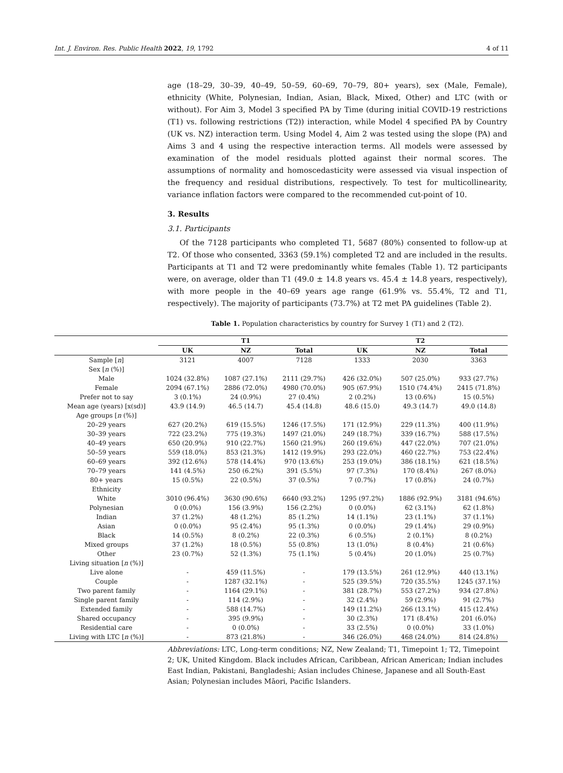Int. J. Environ. Res. Public Health 2022, 19, 1792 4 of 11
age (18–29, 30–39, 40–49, 50–59, 60–69, 70–79, 80+ years), sex (Male, Female), ethnicity (White, Polynesian, Indian, Asian, Black, Mixed, Other) and LTC (with or without). For Aim 3, Model 3 specified PA by Time (during initial COVID-19 restrictions (T1) vs. following restrictions (T2)) interaction, while Model 4 specified PA by Country (UK vs. NZ) interaction term. Using Model 4, Aim 2 was tested using the slope (PA) and Aims 3 and 4 using the respective interaction terms. All models were assessed by examination of the model residuals plotted against their normal scores. The assumptions of normality and homoscedasticity were assessed via visual inspection of the frequency and residual distributions, respectively. To test for multicollinearity, variance inflation factors were compared to the recommended cut-point of 10.
3. Results
3.1. Participants
Of the 7128 participants who completed T1, 5687 (80%) consented to follow-up at T2. Of those who consented, 3363 (59.1%) completed T2 and are included in the results. Participants at T1 and T2 were predominantly white females (Table 1). T2 participants were, on average, older than T1 (49.0 ± 14.8 years vs. 45.4 ± 14.8 years, respectively), with more people in the 40–69 years age range (61.9% vs. 55.4%, T2 and T1, respectively). The majority of participants (73.7%) at T2 met PA guidelines (Table 2).
Table 1. Population characteristics by country for Survey 1 (T1) and 2 (T2).
| | T1 | | | T2 | | |
| --- | --- | --- | --- | --- | --- | --- |
| | UK | NZ | Total | UK | NZ | Total |
| Sample [ n ] | 3121 | 4007 | 7128 | 1333 | 2030 | 3363 |
| Sex [ n (%)] | | | | | | |
| Male | 1024 (32.8%) | 1087 (27.1%) | 2111 (29.7%) | 426 (32.0%) | 507 (25.0%) | 933 (27.7%) |
| Female | 2094 (67.1%) | 2886 (72.0%) | 4980 (70.0%) | 905 (67.9%) | 1510 (74.4%) | 2415 (71.8%) |
| Prefer not to say | 3 (0.1%) | 24 (0.9%) | 27 (0.4%) | 2 (0.2%) | 13 (0.6%) | 15 (0.5%) |
| Mean age (years) [x(sd)] | 43.9 (14.9) | 46.5 (14.7) | 45.4 (14.8) | 48.6 (15.0) | 49.3 (14.7) | 49.0 (14.8) |
| Age groups [ n (%)] | | | | | | |
| 20–29 years | 627 (20.2%) | 619 (15.5%) | 1246 (17.5%) | 171 (12.9%) | 229 (11.3%) | 400 (11.9%) |
| 30–39 years | 722 (23.2%) | 775 (19.3%) | 1497 (21.0%) | 249 (18.7%) | 339 (16.7%) | 588 (17.5%) |
| 40–49 years | 650 (20.9%) | 910 (22.7%) | 1560 (21.9%) | 260 (19.6%) | 447 (22.0%) | 707 (21.0%) |
| 50–59 years | 559 (18.0%) | 853 (21.3%) | 1412 (19.9%) | 293 (22.0%) | 460 (22.7%) | 753 (22.4%) |
| 60–69 years | 392 (12.6%) | 578 (14.4%) | 970 (13.6%) | 253 (19.0%) | 386 (18.1%) | 621 (18.5%) |
| 70–79 years | 141 (4.5%) | 250 (6.2%) | 391 (5.5%) | 97 (7.3%) | 170 (8.4%) | 267 (8.0%) |
| 80+ years | 15 (0.5%) | 22 (0.5%) | 37 (0.5%) | 7 (0.7%) | 17 (0.8%) | 24 (0.7%) |
| Ethnicity | | | | | | |
| White | 3010 (96.4%) | 3630 (90.6%) | 6640 (93.2%) | 1295 (97.2%) | 1886 (92.9%) | 3181 (94.6%) |
| Polynesian | 0 (0.0%) | 156 (3.9%) | 156 (2.2%) | 0 (0.0%) | 62 (3.1%) | 62 (1.8%) |
| Indian | 37 (1.2%) | 48 (1.2%) | 85 (1.2%) | 14 (1.1%) | 23 (1.1%) | 37 (1.1%) |
| Asian | 0 (0.0%) | 95 (2.4%) | 95 (1.3%) | 0 (0.0%) | 29 (1.4%) | 29 (0.9%) |
| Black | 14 (0.5%) | 8 (0.2%) | 22 (0.3%) | 6 (0.5%) | 2 (0.1%) | 8 (0.2%) |
| Mixed groups | 37 (1.2%) | 18 (0.5%) | 55 (0.8%) | 13 (1.0%) | 8 (0.4%) | 21 (0.6%) |
| Other | 23 (0.7%) | 52 (1.3%) | 75 (1.1%) | 5 (0.4%) | 20 (1.0%) | 25 (0.7%) |
| Living situation [ n (%)] | | | | | | |
| Live alone | - | 459 (11.5%) | - | 179 (13.5%) | 261 (12.9%) | 440 (13.1%) |
| Couple | - | 1287 (32.1%) | - | 525 (39.5%) | 720 (35.5%) | 1245 (37.1%) |
| Two parent family | - | 1164 (29.1%) | - | 381 (28.7%) | 553 (27.2%) | 934 (27.8%) |
| Single parent family | - | 114 (2.9%) | - | 32 (2.4%) | 59 (2.9%) | 91 (2.7%) |
| Extended family | - | 588 (14.7%) | - | 149 (11.2%) | 266 (13.1%) | 415 (12.4%) |
| Shared occupancy | - | 395 (9.9%) | - | 30 (2.3%) | 171 (8.4%) | 201 (6.0%) |
| Residential care | - | 0 (0.0%) | - | 33 (2.5%) | 0 (0.0%) | 33 (1.0%) |
| Living with LTC [ n (%)] | - | 873 (21.8%) | - | 346 (26.0%) | 468 (24.0%) | 814 (24.8%) |
Abbreviations: LTC, Long-term conditions; NZ, New Zealand; T1, Timepoint 1; T2, Timepoint 2; UK, United Kingdom. Black includes African, Caribbean, African American; Indian includes East Indian, Pakistani, Bangladeshi; Asian includes Chinese, Japanese and all South-East Asian; Polynesian includes Māori, Pacific Islanders.